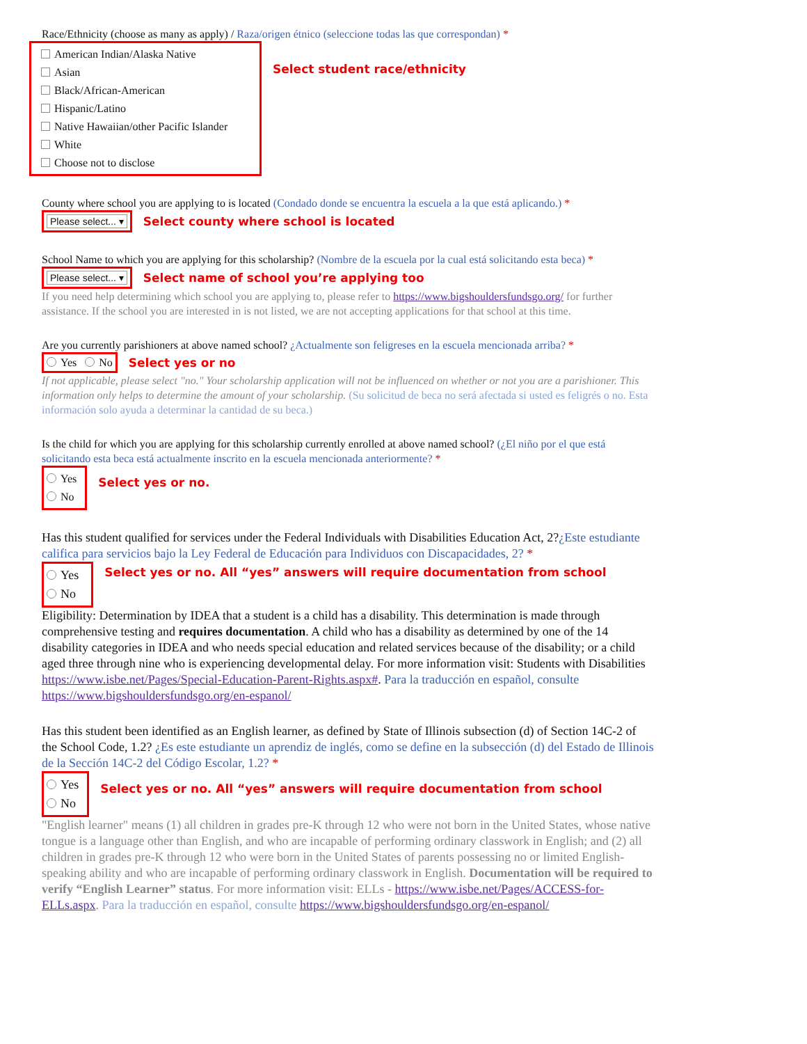Race/Ethnicity (choose as many as apply) / Raza/origen étnico (seleccione todas las que correspondan) *
American Indian/Alaska Native
Asian
Black/African-American
Hispanic/Latino
Native Hawaiian/other Pacific Islander
White
Choose not to disclose
Select student race/ethnicity
County where school you are applying to is located (Condado donde se encuentra la escuela a la que está aplicando.) *
Please select... ▾
Select county where school is located
School Name to which you are applying for this scholarship? (Nombre de la escuela por la cual está solicitando esta beca) *
Please select... ▾
Select name of school you’re applying too
If you need help determining which school you are applying to, please refer to https://www.bigshouldersfundsgo.org/ for further assistance. If the school you are interested in is not listed, we are not accepting applications for that school at this time.
Are you currently parishioners at above named school? ¿Actualmente son feligreses en la escuela mencionada arriba? *
Yes No
Select yes or no
If not applicable, please select "no." Your scholarship application will not be influenced on whether or not you are a parishioner. This information only helps to determine the amount of your scholarship. (Su solicitud de beca no será afectada si usted es feligrés o no. Esta información solo ayuda a determinar la cantidad de su beca.)
Is the child for which you are applying for this scholarship currently enrolled at above named school? (¿El niño por el que está solicitando esta beca está actualmente inscrito en la escuela mencionada anteriormente? *
Yes
No
Select yes or no.
Has this student qualified for services under the Federal Individuals with Disabilities Education Act, 2?¿Este estudiante califica para servicios bajo la Ley Federal de Educación para Individuos con Discapacidades, 2? *
Yes
No
Select yes or no. All “yes” answers will require documentation from school
Eligibility: Determination by IDEA that a student is a child has a disability. This determination is made through comprehensive testing and requires documentation. A child who has a disability as determined by one of the 14 disability categories in IDEA and who needs special education and related services because of the disability; or a child aged three through nine who is experiencing developmental delay. For more information visit: Students with Disabilities https://www.isbe.net/Pages/Special-Education-Parent-Rights.aspx#. Para la traducción en español, consulte https://www.bigshouldersfundsgo.org/en-espanol/
Has this student been identified as an English learner, as defined by State of Illinois subsection (d) of Section 14C-2 of the School Code, 1.2? ¿Es este estudiante un aprendiz de inglés, como se define en la subsección (d) del Estado de Illinois de la Sección 14C-2 del Código Escolar, 1.2? *
Yes
No
Select yes or no. All “yes” answers will require documentation from school
"English learner" means (1) all children in grades pre-K through 12 who were not born in the United States, whose native tongue is a language other than English, and who are incapable of performing ordinary classwork in English; and (2) all children in grades pre-K through 12 who were born in the United States of parents possessing no or limited English-speaking ability and who are incapable of performing ordinary classwork in English. Documentation will be required to verify “English Learner” status. For more information visit: ELLs - https://www.isbe.net/Pages/ACCESS-for-ELLs.aspx. Para la traducción en español, consulte https://www.bigshouldersfundsgo.org/en-espanol/